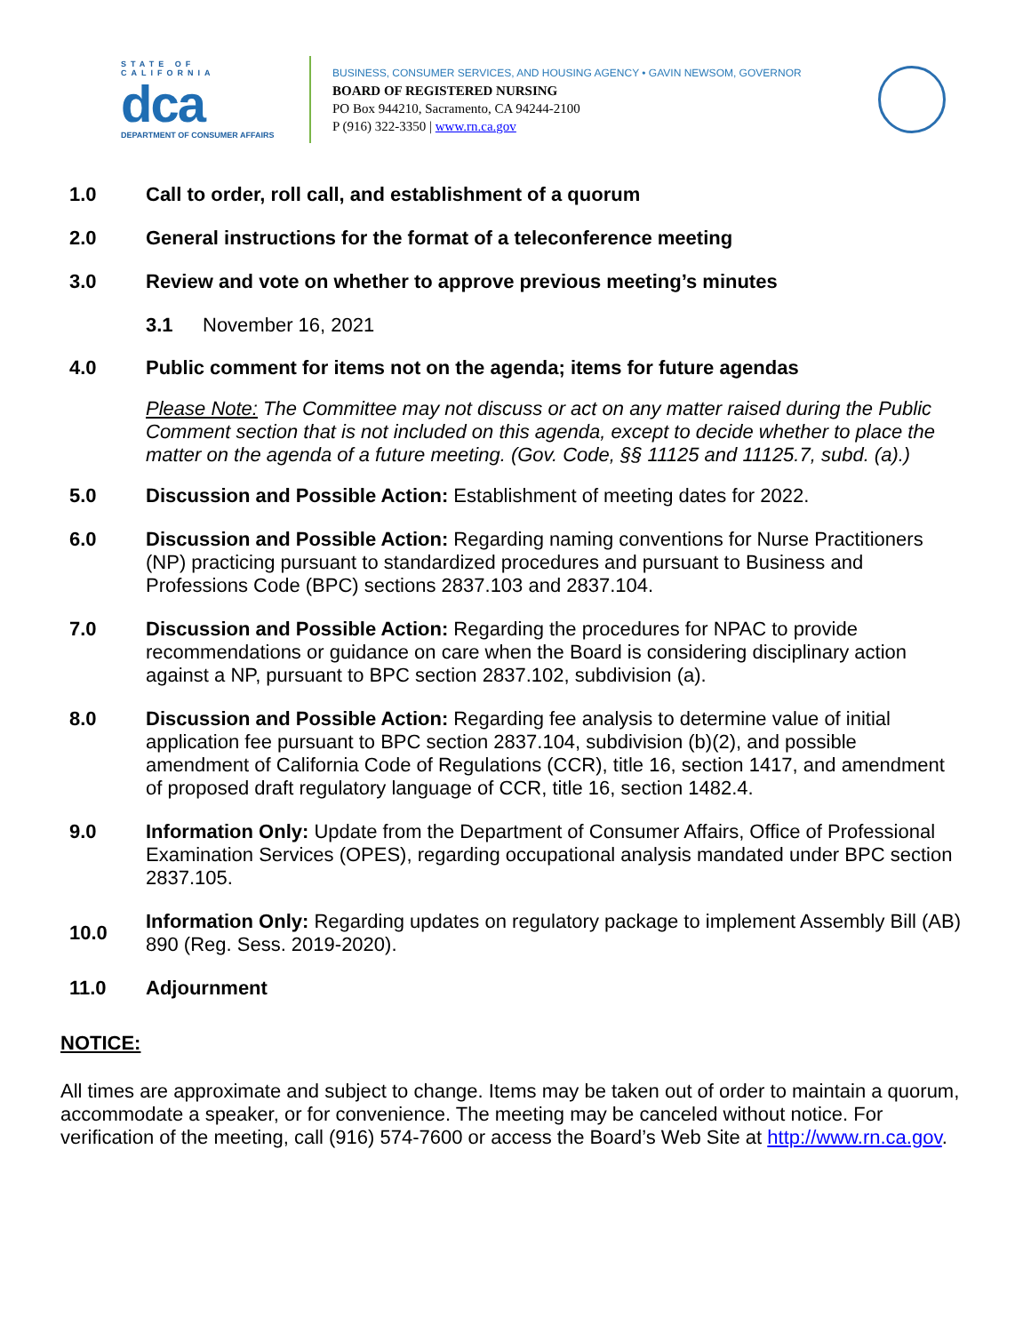STATE OF CALIFORNIA
dca
DEPARTMENT OF CONSUMER AFFAIRS
BUSINESS, CONSUMER SERVICES, AND HOUSING AGENCY • GAVIN NEWSOM, GOVERNOR
BOARD OF REGISTERED NURSING
PO Box 944210, Sacramento, CA 94244-2100
P (916) 322-3350 | www.rn.ca.gov
1.0 Call to order, roll call, and establishment of a quorum
2.0 General instructions for the format of a teleconference meeting
3.0 Review and vote on whether to approve previous meeting’s minutes
3.1 November 16, 2021
4.0 Public comment for items not on the agenda; items for future agendas
Please Note: The Committee may not discuss or act on any matter raised during the Public Comment section that is not included on this agenda, except to decide whether to place the matter on the agenda of a future meeting. (Gov. Code, §§ 11125 and 11125.7, subd. (a).)
5.0 Discussion and Possible Action: Establishment of meeting dates for 2022.
6.0 Discussion and Possible Action: Regarding naming conventions for Nurse Practitioners (NP) practicing pursuant to standardized procedures and pursuant to Business and Professions Code (BPC) sections 2837.103 and 2837.104.
7.0 Discussion and Possible Action: Regarding the procedures for NPAC to provide recommendations or guidance on care when the Board is considering disciplinary action against a NP, pursuant to BPC section 2837.102, subdivision (a).
8.0 Discussion and Possible Action: Regarding fee analysis to determine value of initial application fee pursuant to BPC section 2837.104, subdivision (b)(2), and possible amendment of California Code of Regulations (CCR), title 16, section 1417, and amendment of proposed draft regulatory language of CCR, title 16, section 1482.4.
9.0 Information Only: Update from the Department of Consumer Affairs, Office of Professional Examination Services (OPES), regarding occupational analysis mandated under BPC section 2837.105.
10.0
Information Only: Regarding updates on regulatory package to implement Assembly Bill (AB) 890 (Reg. Sess. 2019-2020).
11.0 Adjournment
NOTICE:
All times are approximate and subject to change. Items may be taken out of order to maintain a quorum, accommodate a speaker, or for convenience. The meeting may be canceled without notice. For verification of the meeting, call (916) 574-7600 or access the Board’s Web Site at http://www.rn.ca.gov.